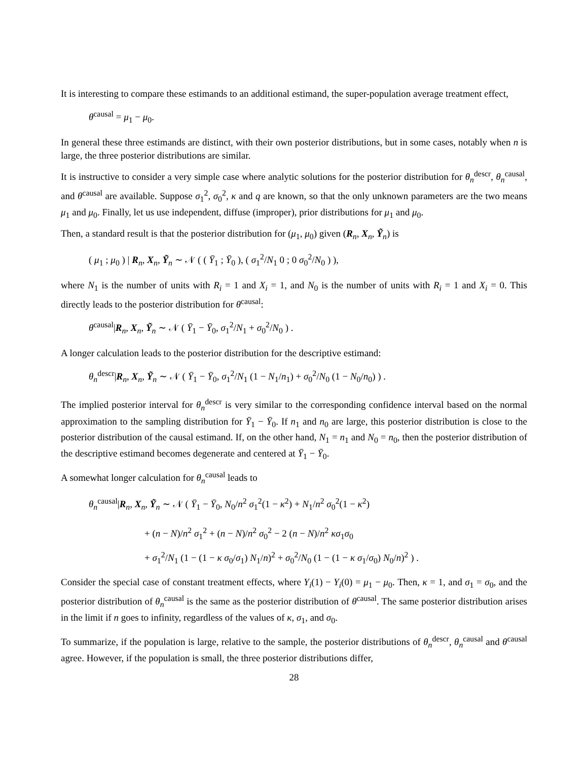It is interesting to compare these estimands to an additional estimand, the super-population average treatment effect,
θ<sup>causal</sup> = μ<sub>1</sub> − μ<sub>0</sub>.
In general these three estimands are distinct, with their own posterior distributions, but in some cases, notably when n is large, the three posterior distributions are similar.
It is instructive to consider a very simple case where analytic solutions for the posterior distribution for θ<sub>n</sub><sup>descr</sup>, θ<sub>n</sub><sup>causal</sup>, and θ<sup>causal</sup> are available. Suppose σ<sub>1</sub><sup>2</sup>, σ<sub>0</sub><sup>2</sup>, κ and q are known, so that the only unknown parameters are the two means μ<sub>1</sub> and μ<sub>0</sub>. Finally, let us use independent, diffuse (improper), prior distributions for μ<sub>1</sub> and μ<sub>0</sub>.
Then, a standard result is that the posterior distribution for (μ<sub>1</sub>, μ<sub>0</sub>) given (R<sub>n</sub>, X<sub>n</sub>, Ỹ<sub>n</sub>) is
( μ<sub>1</sub> ; μ<sub>0</sub> ) | R<sub>n</sub>, X<sub>n</sub>, Ỹ<sub>n</sub> ∼ 𝒩 ( ( Ȳ<sub>1</sub> ; Ȳ<sub>0</sub> ), ( σ<sub>1</sub><sup>2</sup>/N<sub>1</sub> 0 ; 0 σ<sub>0</sub><sup>2</sup>/N<sub>0</sub> ) ),
where N<sub>1</sub> is the number of units with R<sub>i</sub> = 1 and X<sub>i</sub> = 1, and N<sub>0</sub> is the number of units with R<sub>i</sub> = 1 and X<sub>i</sub> = 0. This directly leads to the posterior distribution for θ<sup>causal</sup>:
θ<sup>causal</sup>|R<sub>n</sub>, X<sub>n</sub>, Ỹ<sub>n</sub> ∼ 𝒩 ( Ȳ<sub>1</sub> − Ȳ<sub>0</sub>, σ<sub>1</sub><sup>2</sup>/N<sub>1</sub> + σ<sub>0</sub><sup>2</sup>/N<sub>0</sub> ) .
A longer calculation leads to the posterior distribution for the descriptive estimand:
θ<sub>n</sub><sup>descr</sup>|R<sub>n</sub>, X<sub>n</sub>, Ỹ<sub>n</sub> ∼ 𝒩 ( Ȳ<sub>1</sub> − Ȳ<sub>0</sub>, σ<sub>1</sub><sup>2</sup>/N<sub>1</sub> (1 − N<sub>1</sub>/n<sub>1</sub>) + σ<sub>0</sub><sup>2</sup>/N<sub>0</sub> (1 − N<sub>0</sub>/n<sub>0</sub>) ) .
The implied posterior interval for θ<sub>n</sub><sup>descr</sup> is very similar to the corresponding confidence interval based on the normal approximation to the sampling distribution for Ȳ<sub>1</sub> − Ȳ<sub>0</sub>. If n<sub>1</sub> and n<sub>0</sub> are large, this posterior distribution is close to the posterior distribution of the causal estimand. If, on the other hand, N<sub>1</sub> = n<sub>1</sub> and N<sub>0</sub> = n<sub>0</sub>, then the posterior distribution of the descriptive estimand becomes degenerate and centered at Ȳ<sub>1</sub> − Ȳ<sub>0</sub>.
A somewhat longer calculation for θ<sub>n</sub><sup>causal</sup> leads to
θ<sub>n</sub><sup>causal</sup>|R<sub>n</sub>, X<sub>n</sub>, Ỹ<sub>n</sub> ∼ 𝒩 ( Ȳ<sub>1</sub> − Ȳ<sub>0</sub>, N<sub>0</sub>/n<sup>2</sup> σ<sub>1</sub><sup>2</sup>(1 − κ<sup>2</sup>) + N<sub>1</sub>/n<sup>2</sup> σ<sub>0</sub><sup>2</sup>(1 − κ<sup>2</sup>)
+ (n − N)/n<sup>2</sup> σ<sub>1</sub><sup>2</sup> + (n − N)/n<sup>2</sup> σ<sub>0</sub><sup>2</sup> − 2 (n − N)/n<sup>2</sup> κσ<sub>1</sub>σ<sub>0</sub>
+ σ<sub>1</sub><sup>2</sup>/N<sub>1</sub> (1 − (1 − κ σ<sub>0</sub>/σ<sub>1</sub>) N<sub>1</sub>/n)<sup>2</sup> + σ<sub>0</sub><sup>2</sup>/N<sub>0</sub> (1 − (1 − κ σ<sub>1</sub>/σ<sub>0</sub>) N<sub>0</sub>/n)<sup>2</sup> ) .
Consider the special case of constant treatment effects, where Y<sub>i</sub>(1) − Y<sub>i</sub>(0) = μ<sub>1</sub> − μ<sub>0</sub>. Then, κ = 1, and σ<sub>1</sub> = σ<sub>0</sub>, and the posterior distribution of θ<sub>n</sub><sup>causal</sup> is the same as the posterior distribution of θ<sup>causal</sup>. The same posterior distribution arises in the limit if n goes to infinity, regardless of the values of κ, σ<sub>1</sub>, and σ<sub>0</sub>.
To summarize, if the population is large, relative to the sample, the posterior distributions of θ<sub>n</sub><sup>descr</sup>, θ<sub>n</sub><sup>causal</sup> and θ<sup>causal</sup> agree. However, if the population is small, the three posterior distributions differ,
28